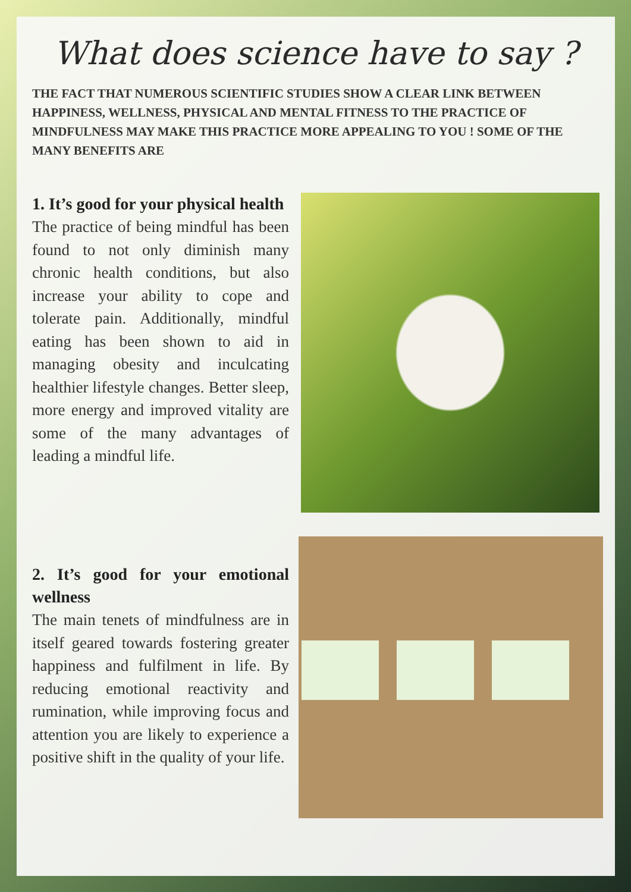What does science have to say ?
THE FACT THAT NUMEROUS SCIENTIFIC STUDIES SHOW A CLEAR LINK BETWEEN HAPPINESS, WELLNESS, PHYSICAL AND MENTAL FITNESS TO THE PRACTICE OF MINDFULNESS MAY MAKE THIS PRACTICE MORE APPEALING TO YOU ! SOME OF THE MANY BENEFITS ARE
1. It’s good for your physical health
The practice of being mindful has been found to not only diminish many chronic health conditions, but also increase your ability to cope and tolerate pain. Additionally, mindful eating has been shown to aid in managing obesity and inculcating healthier lifestyle changes. Better sleep, more energy and improved vitality are some of the many advantages of leading a mindful life.
2. It’s good for your emotional wellness
The main tenets of mindfulness are in itself geared towards fostering greater happiness and fulfilment in life. By reducing emotional reactivity and rumination, while improving focus and attention you are likely to experience a positive shift in the quality of your life.